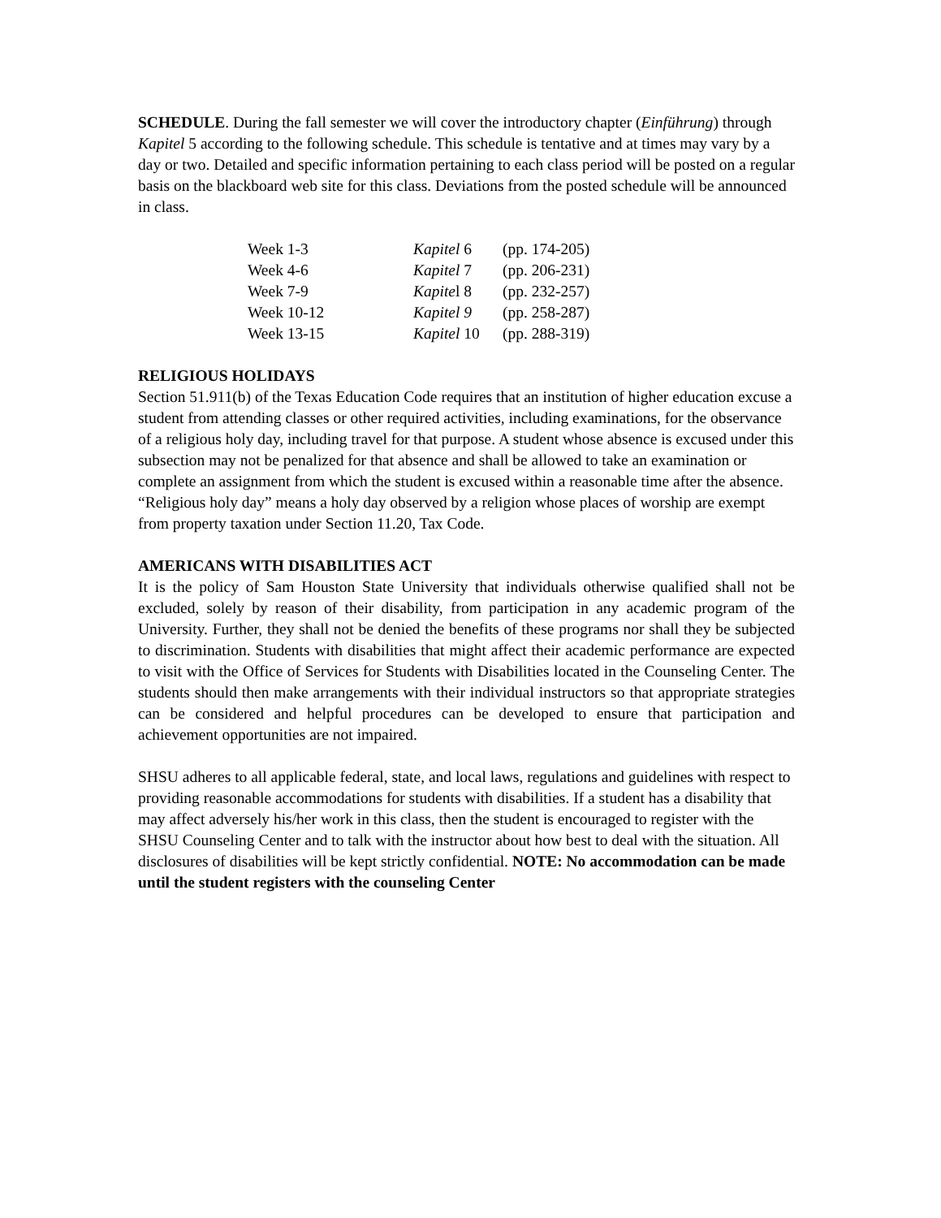SCHEDULE. During the fall semester we will cover the introductory chapter (Einführung) through Kapitel 5 according to the following schedule. This schedule is tentative and at times may vary by a day or two. Detailed and specific information pertaining to each class period will be posted on a regular basis on the blackboard web site for this class. Deviations from the posted schedule will be announced in class.
| Week 1-3 | Kapitel 6 | (pp. 174-205) |
| Week 4-6 | Kapitel 7 | (pp. 206-231) |
| Week 7-9 | Kapite l 8 | (pp. 232-257) |
| Week 10-12 | Kapitel 9 | (pp. 258-287) |
| Week 13-15 | Kapitel 10 | (pp. 288-319) |
RELIGIOUS HOLIDAYS
Section 51.911(b) of the Texas Education Code requires that an institution of higher education excuse a student from attending classes or other required activities, including examinations, for the observance of a religious holy day, including travel for that purpose. A student whose absence is excused under this subsection may not be penalized for that absence and shall be allowed to take an examination or complete an assignment from which the student is excused within a reasonable time after the absence. “Religious holy day” means a holy day observed by a religion whose places of worship are exempt from property taxation under Section 11.20, Tax Code.
AMERICANS WITH DISABILITIES ACT
It is the policy of Sam Houston State University that individuals otherwise qualified shall not be excluded, solely by reason of their disability, from participation in any academic program of the University. Further, they shall not be denied the benefits of these programs nor shall they be subjected to discrimination. Students with disabilities that might affect their academic performance are expected to visit with the Office of Services for Students with Disabilities located in the Counseling Center. The students should then make arrangements with their individual instructors so that appropriate strategies can be considered and helpful procedures can be developed to ensure that participation and achievement opportunities are not impaired.
SHSU adheres to all applicable federal, state, and local laws, regulations and guidelines with respect to providing reasonable accommodations for students with disabilities. If a student has a disability that may affect adversely his/her work in this class, then the student is encouraged to register with the SHSU Counseling Center and to talk with the instructor about how best to deal with the situation. All disclosures of disabilities will be kept strictly confidential. NOTE: No accommodation can be made until the student registers with the counseling Center